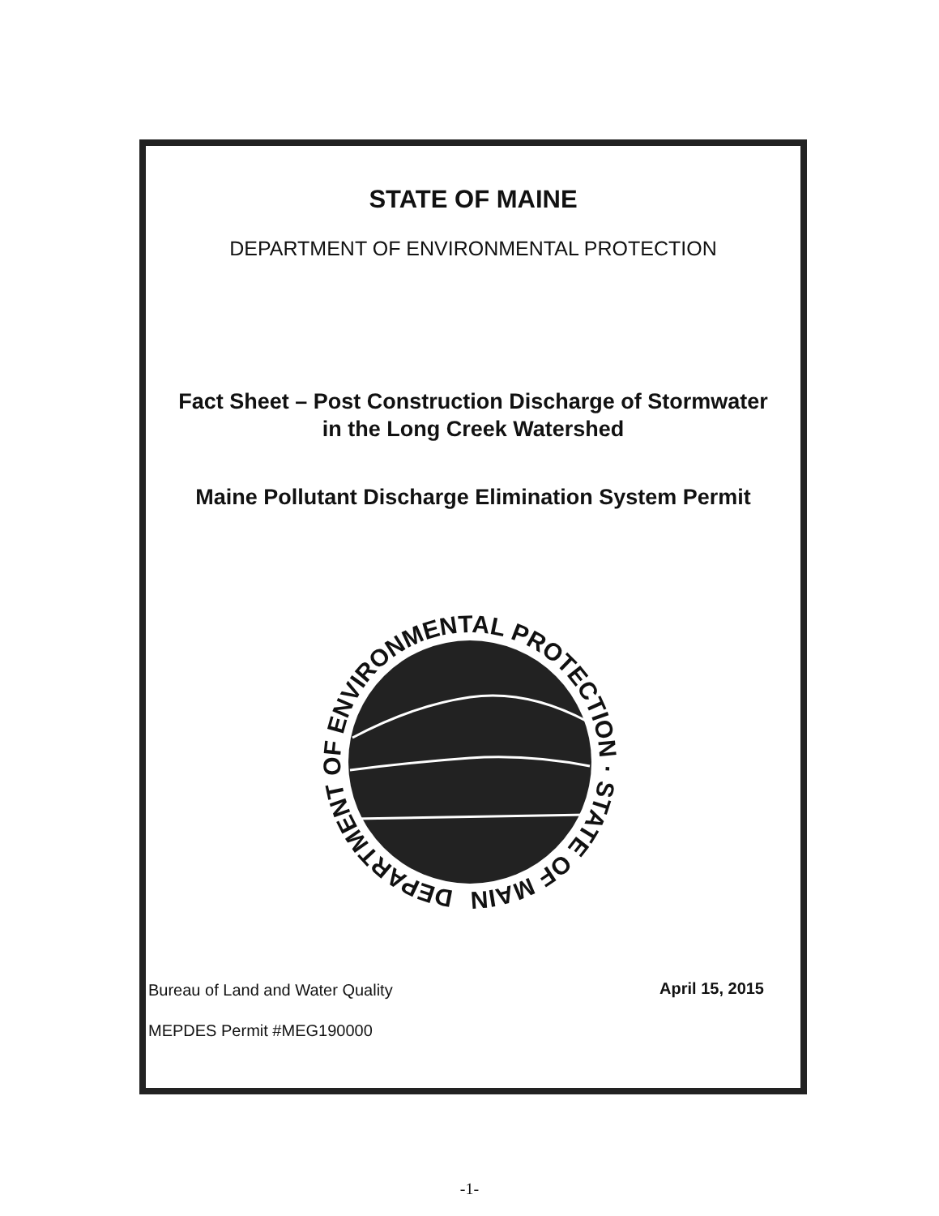STATE OF MAINE
DEPARTMENT OF ENVIRONMENTAL PROTECTION
Fact Sheet – Post Construction Discharge of Stormwater
in the Long Creek Watershed
Maine Pollutant Discharge Elimination System Permit
DEPARTMENT OF ENVIRONMENTAL PROTECTION · STATE OF MAINE ·
Bureau of Land and Water Quality
April 15, 2015
MEPDES Permit #MEG190000
-1-